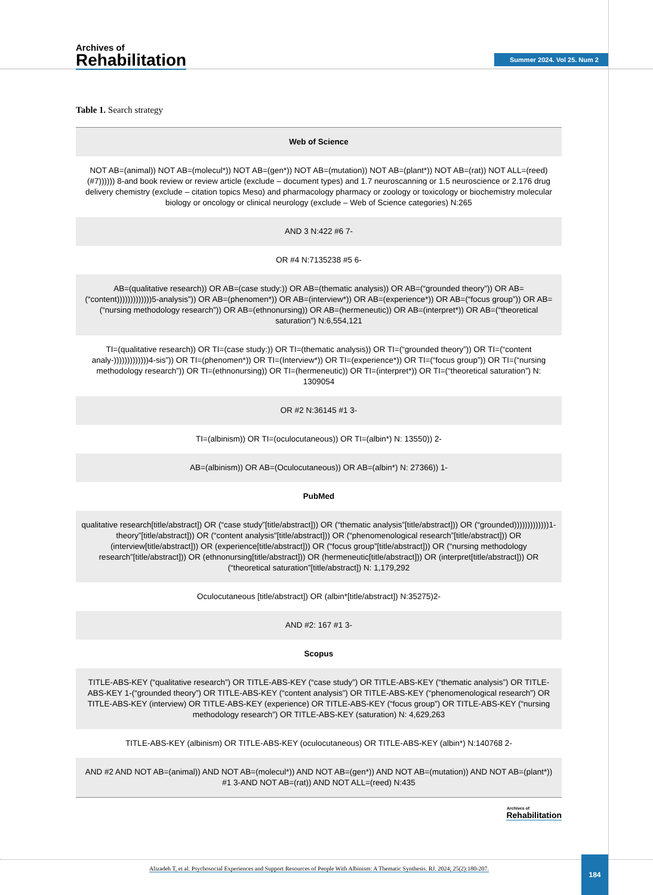Archives of
Rehabilitation
Summer 2024. Vol 25. Num 2
Table 1. Search strategy
| Web of Science |
| --- |
| NOT AB=(animal)) NOT AB=(molecul*)) NOT AB=(gen*)) NOT AB=(mutation)) NOT AB=(plant*)) NOT AB=(rat)) NOT ALL=(reed) (#7)))))) 8-and book review or review article (exclude – document types) and 1.7 neuroscanning or 1.5 neuroscience or 2.176 drug delivery chemistry (exclude – citation topics Meso) and pharmacology pharmacy or zoology or toxicology or biochemistry molecular biology or oncology or clinical neurology (exclude – Web of Science categories) N:265 |
| AND 3 N:422 #6 7- |
| OR #4 N:7135238 #5 6- |
| AB=(qualitative research)) OR AB=(case study:)) OR AB=(thematic analysis)) OR AB=(“grounded theory”)) OR AB=(“content)))))))))))))5-analysis”)) OR AB=(phenomen*)) OR AB=(interview*)) OR AB=(experience*)) OR AB=(“focus group”)) OR AB=(“nursing methodology research”)) OR AB=(ethnonursing)) OR AB=(hermeneutic)) OR AB=(interpret*)) OR AB=(“theoretical saturation”) N:6,554,121 |
| TI=(qualitative research)) OR TI=(case study:)) OR TI=(thematic analysis)) OR TI=(“grounded theory”)) OR TI=(“content analy-)))))))))))))4-sis”)) OR TI=(phenomen*)) OR TI=(Interview*)) OR TI=(experience*)) OR TI=(“focus group”)) OR TI=(“nursing methodology research”)) OR TI=(ethnonursing)) OR TI=(hermeneutic)) OR TI=(interpret*)) OR TI=(“theoretical saturation”) N: 1309054 |
| OR #2 N:36145 #1 3- |
| TI=(albinism)) OR TI=(oculocutaneous)) OR TI=(albin*) N: 13550)) 2- |
| AB=(albinism)) OR AB=(Oculocutaneous)) OR AB=(albin*) N: 27366)) 1- |
| PubMed |
| qualitative research[title/abstract]) OR (“case study”[title/abstract])) OR (“thematic analysis”[title/abstract])) OR (“grounded)))))))))))))1-theory”[title/abstract])) OR (“content analysis”[title/abstract])) OR (“phenomenological research”[title/abstract])) OR (interview[title/abstract])) OR (experience[title/abstract])) OR (“focus group”[title/abstract])) OR (“nursing methodology research”[title/abstract])) OR (ethnonursing[title/abstract])) OR (hermeneutic[title/abstract])) OR (interpret[title/abstract])) OR (“theoretical saturation”[title/abstract]) N: 1,179,292 |
| Oculocutaneous [title/abstract]) OR (albin*[title/abstract]) N:35275)2- |
| AND #2: 167 #1 3- |
| Scopus |
| TITLE-ABS-KEY (“qualitative research”) OR TITLE-ABS-KEY (“case study”) OR TITLE-ABS-KEY (“thematic analysis”) OR TITLE-ABS-KEY 1-(“grounded theory”) OR TITLE-ABS-KEY (“content analysis”) OR TITLE-ABS-KEY (“phenomenological research”) OR TITLE-ABS-KEY (interview) OR TITLE-ABS-KEY (experience) OR TITLE-ABS-KEY (“focus group”) OR TITLE-ABS-KEY (“nursing methodology research”) OR TITLE-ABS-KEY (saturation) N: 4,629,263 |
| TITLE-ABS-KEY (albinism) OR TITLE-ABS-KEY (oculocutaneous) OR TITLE-ABS-KEY (albin*) N:140768 2- |
| AND #2 AND NOT AB=(animal)) AND NOT AB=(molecul*)) AND NOT AB=(gen*)) AND NOT AB=(mutation)) AND NOT AB=(plant*)) #1 3-AND NOT AB=(rat)) AND NOT ALL=(reed) N:435 |
Archives of
Rehabilitation
Alizadeh T, et al. Psychosocial Experiences and Support Resources of People With Albinism: A Thematic Synthesis. RJ. 2024; 25(2):180-207.
184